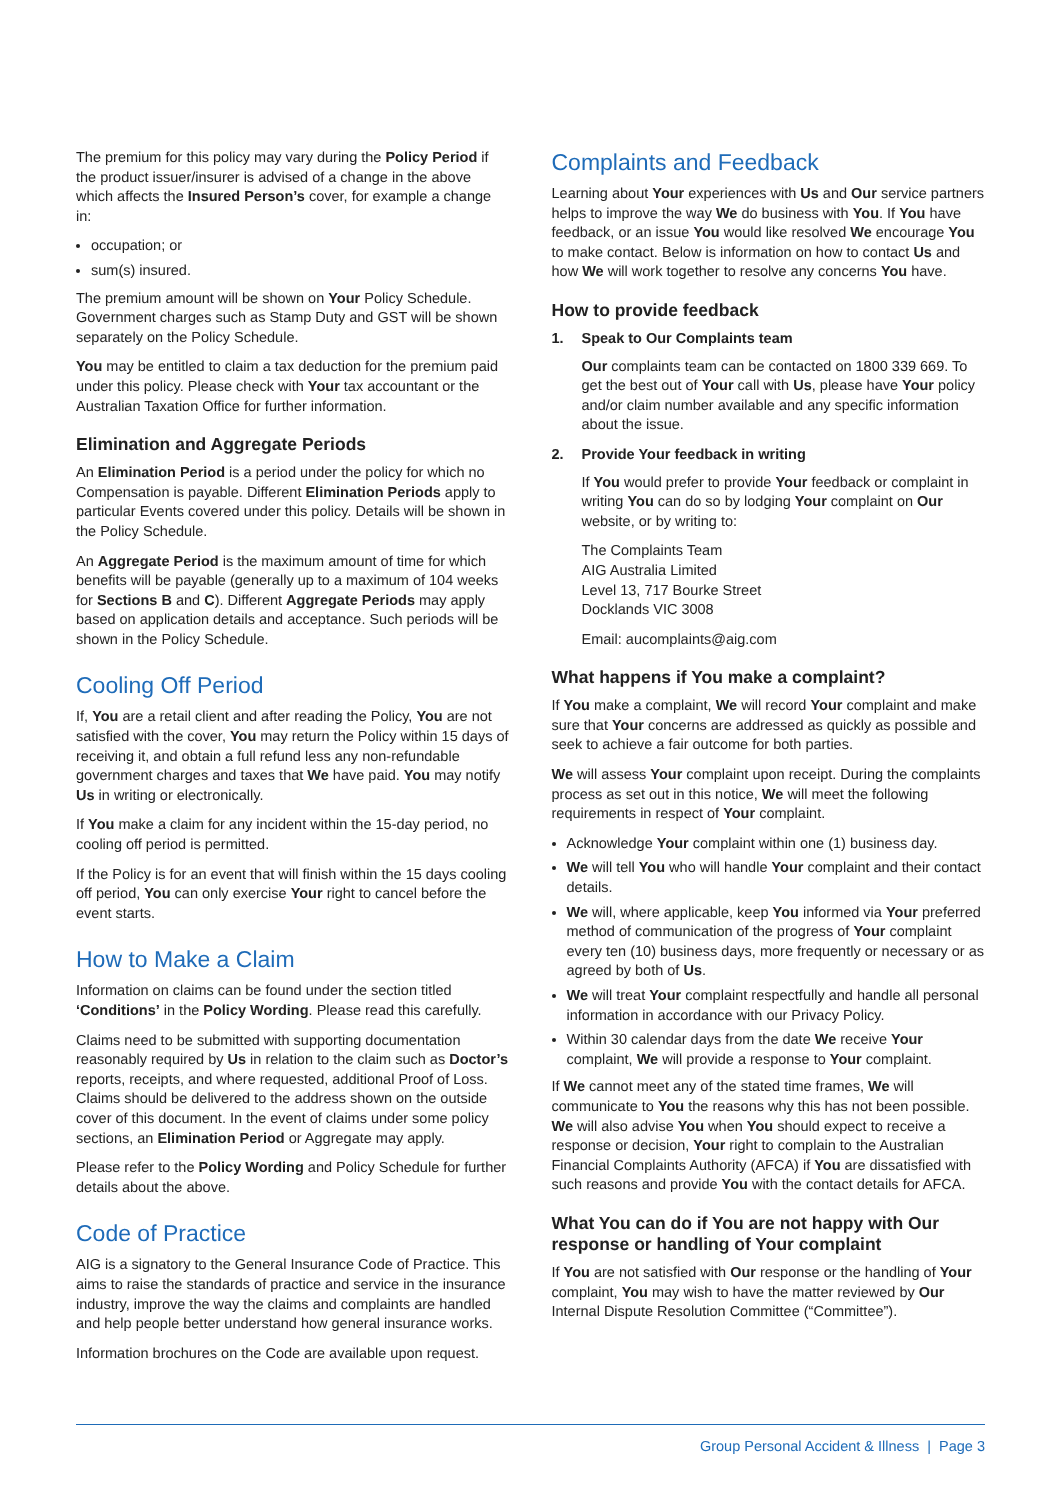The premium for this policy may vary during the Policy Period if the product issuer/insurer is advised of a change in the above which affects the Insured Person’s cover, for example a change in:
occupation; or
sum(s) insured.
The premium amount will be shown on Your Policy Schedule. Government charges such as Stamp Duty and GST will be shown separately on the Policy Schedule.
You may be entitled to claim a tax deduction for the premium paid under this policy. Please check with Your tax accountant or the Australian Taxation Office for further information.
Elimination and Aggregate Periods
An Elimination Period is a period under the policy for which no Compensation is payable. Different Elimination Periods apply to particular Events covered under this policy. Details will be shown in the Policy Schedule.
An Aggregate Period is the maximum amount of time for which benefits will be payable (generally up to a maximum of 104 weeks for Sections B and C). Different Aggregate Periods may apply based on application details and acceptance. Such periods will be shown in the Policy Schedule.
Cooling Off Period
If, You are a retail client and after reading the Policy, You are not satisfied with the cover, You may return the Policy within 15 days of receiving it, and obtain a full refund less any non-refundable government charges and taxes that We have paid. You may notify Us in writing or electronically.
If You make a claim for any incident within the 15-day period, no cooling off period is permitted.
If the Policy is for an event that will finish within the 15 days cooling off period, You can only exercise Your right to cancel before the event starts.
How to Make a Claim
Information on claims can be found under the section titled ‘Conditions’ in the Policy Wording. Please read this carefully.
Claims need to be submitted with supporting documentation reasonably required by Us in relation to the claim such as Doctor’s reports, receipts, and where requested, additional Proof of Loss. Claims should be delivered to the address shown on the outside cover of this document. In the event of claims under some policy sections, an Elimination Period or Aggregate may apply.
Please refer to the Policy Wording and Policy Schedule for further details about the above.
Code of Practice
AIG is a signatory to the General Insurance Code of Practice. This aims to raise the standards of practice and service in the insurance industry, improve the way the claims and complaints are handled and help people better understand how general insurance works.
Information brochures on the Code are available upon request.
Complaints and Feedback
Learning about Your experiences with Us and Our service partners helps to improve the way We do business with You. If You have feedback, or an issue You would like resolved We encourage You to make contact. Below is information on how to contact Us and how We will work together to resolve any concerns You have.
How to provide feedback
1. Speak to Our Complaints team
Our complaints team can be contacted on 1800 339 669. To get the best out of Your call with Us, please have Your policy and/or claim number available and any specific information about the issue.
2. Provide Your feedback in writing
If You would prefer to provide Your feedback or complaint in writing You can do so by lodging Your complaint on Our website, or by writing to:
The Complaints Team
AIG Australia Limited
Level 13, 717 Bourke Street
Docklands VIC 3008
Email: aucomplaints@aig.com
What happens if You make a complaint?
If You make a complaint, We will record Your complaint and make sure that Your concerns are addressed as quickly as possible and seek to achieve a fair outcome for both parties.
We will assess Your complaint upon receipt. During the complaints process as set out in this notice, We will meet the following requirements in respect of Your complaint.
Acknowledge Your complaint within one (1) business day.
We will tell You who will handle Your complaint and their contact details.
We will, where applicable, keep You informed via Your preferred method of communication of the progress of Your complaint every ten (10) business days, more frequently or necessary or as agreed by both of Us.
We will treat Your complaint respectfully and handle all personal information in accordance with our Privacy Policy.
Within 30 calendar days from the date We receive Your complaint, We will provide a response to Your complaint.
If We cannot meet any of the stated time frames, We will communicate to You the reasons why this has not been possible. We will also advise You when You should expect to receive a response or decision, Your right to complain to the Australian Financial Complaints Authority (AFCA) if You are dissatisfied with such reasons and provide You with the contact details for AFCA.
What You can do if You are not happy with Our response or handling of Your complaint
If You are not satisfied with Our response or the handling of Your complaint, You may wish to have the matter reviewed by Our Internal Dispute Resolution Committee (“Committee”).
Group Personal Accident & Illness | Page 3